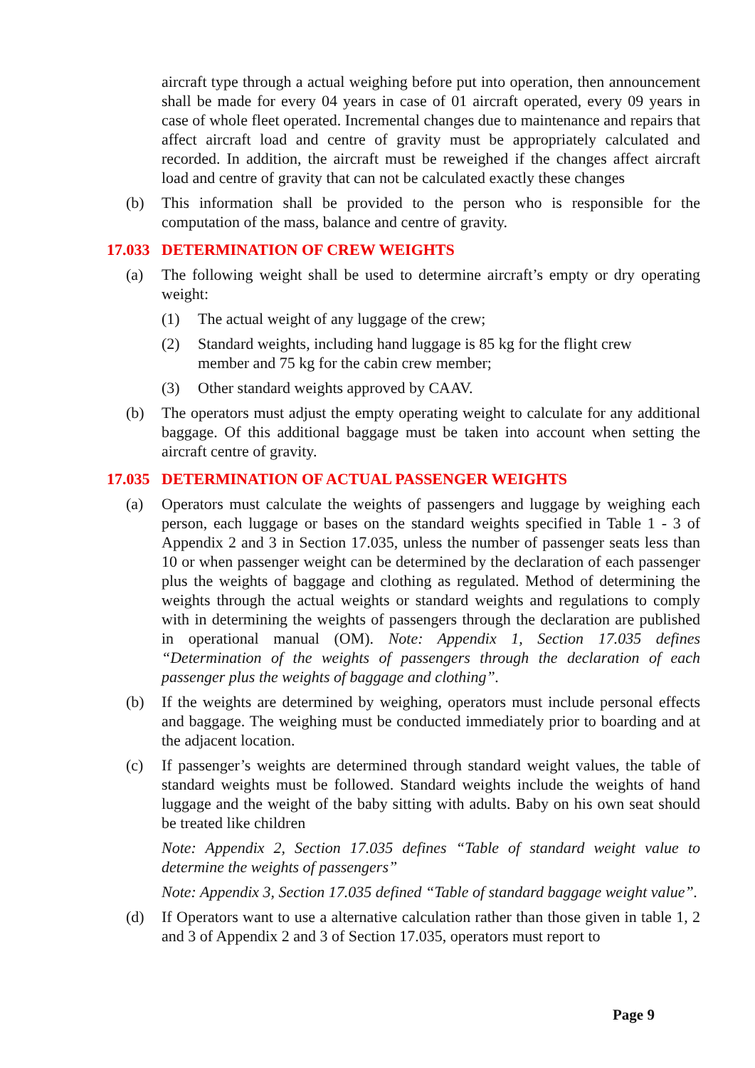aircraft type through a actual weighing before put into operation, then announcement shall be made for every 04 years in case of 01 aircraft operated, every 09 years in case of whole fleet operated. Incremental changes due to maintenance and repairs that affect aircraft load and centre of gravity must be appropriately calculated and recorded. In addition, the aircraft must be reweighed if the changes affect aircraft load and centre of gravity that can not be calculated exactly these changes
(b) This information shall be provided to the person who is responsible for the computation of the mass, balance and centre of gravity.
17.033 DETERMINATION OF CREW WEIGHTS
(a) The following weight shall be used to determine aircraft’s empty or dry operating weight:
(1) The actual weight of any luggage of the crew;
(2) Standard weights, including hand luggage is 85 kg for the flight crew
member and 75 kg for the cabin crew member;
(3) Other standard weights approved by CAAV.
(b) The operators must adjust the empty operating weight to calculate for any additional baggage. Of this additional baggage must be taken into account when setting the aircraft centre of gravity.
17.035 DETERMINATION OF ACTUAL PASSENGER WEIGHTS
(a) Operators must calculate the weights of passengers and luggage by weighing each person, each luggage or bases on the standard weights specified in Table 1 - 3 of Appendix 2 and 3 in Section 17.035, unless the number of passenger seats less than 10 or when passenger weight can be determined by the declaration of each passenger plus the weights of baggage and clothing as regulated. Method of determining the weights through the actual weights or standard weights and regulations to comply with in determining the weights of passengers through the declaration are published in operational manual (OM). Note: Appendix 1, Section 17.035 defines “Determination of the weights of passengers through the declaration of each passenger plus the weights of baggage and clothing”.
(b) If the weights are determined by weighing, operators must include personal effects and baggage. The weighing must be conducted immediately prior to boarding and at the adjacent location.
(c) If passenger’s weights are determined through standard weight values, the table of standard weights must be followed. Standard weights include the weights of hand luggage and the weight of the baby sitting with adults. Baby on his own seat should be treated like children
Note: Appendix 2, Section 17.035 defines “Table of standard weight value to determine the weights of passengers”
Note: Appendix 3, Section 17.035 defined “Table of standard baggage weight value”.
(d) If Operators want to use a alternative calculation rather than those given in table 1, 2 and 3 of Appendix 2 and 3 of Section 17.035, operators must report to
Page 9